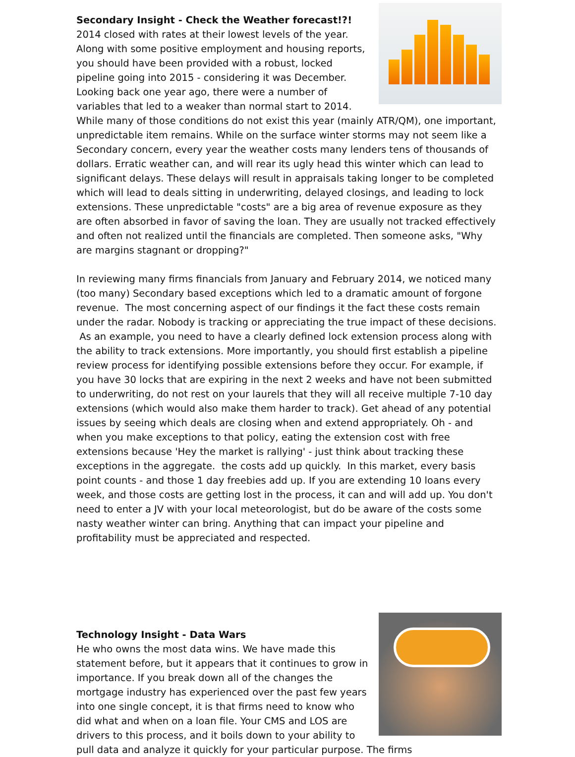Secondary Insight - Check the Weather forecast!?!
2014 closed with rates at their lowest levels of the year. Along with some positive employment and housing reports, you should have been provided with a robust, locked pipeline going into 2015 - considering it was December. Looking back one year ago, there were a number of variables that led to a weaker than normal start to 2014. While many of those conditions do not exist this year (mainly ATR/QM), one important, unpredictable item remains. While on the surface winter storms may not seem like a Secondary concern, every year the weather costs many lenders tens of thousands of dollars. Erratic weather can, and will rear its ugly head this winter which can lead to significant delays. These delays will result in appraisals taking longer to be completed which will lead to deals sitting in underwriting, delayed closings, and leading to lock extensions. These unpredictable "costs" are a big area of revenue exposure as they are often absorbed in favor of saving the loan. They are usually not tracked effectively and often not realized until the financials are completed. Then someone asks, "Why are margins stagnant or dropping?"
In reviewing many firms financials from January and February 2014, we noticed many (too many) Secondary based exceptions which led to a dramatic amount of forgone revenue. The most concerning aspect of our findings it the fact these costs remain under the radar. Nobody is tracking or appreciating the true impact of these decisions. As an example, you need to have a clearly defined lock extension process along with the ability to track extensions. More importantly, you should first establish a pipeline review process for identifying possible extensions before they occur. For example, if you have 30 locks that are expiring in the next 2 weeks and have not been submitted to underwriting, do not rest on your laurels that they will all receive multiple 7-10 day extensions (which would also make them harder to track). Get ahead of any potential issues by seeing which deals are closing when and extend appropriately. Oh - and when you make exceptions to that policy, eating the extension cost with free extensions because 'Hey the market is rallying' - just think about tracking these exceptions in the aggregate. the costs add up quickly. In this market, every basis point counts - and those 1 day freebies add up. If you are extending 10 loans every week, and those costs are getting lost in the process, it can and will add up. You don't need to enter a JV with your local meteorologist, but do be aware of the costs some nasty weather winter can bring. Anything that can impact your pipeline and profitability must be appreciated and respected.
Technology Insight - Data Wars
He who owns the most data wins. We have made this statement before, but it appears that it continues to grow in importance. If you break down all of the changes the mortgage industry has experienced over the past few years into one single concept, it is that firms need to know who did what and when on a loan file. Your CMS and LOS are drivers to this process, and it boils down to your ability to pull data and analyze it quickly for your particular purpose. The firms